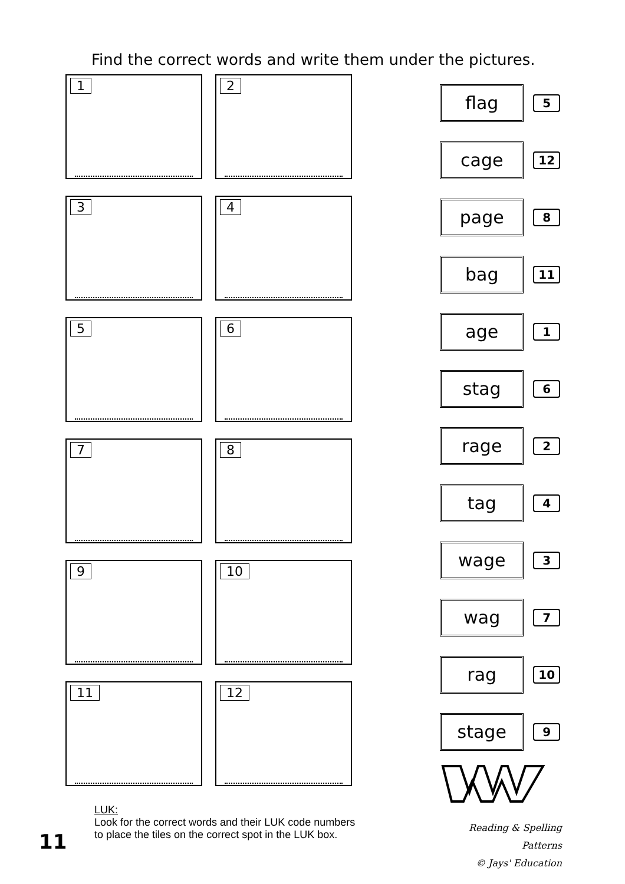Find the correct words and write them under the pictures.
1
2
3
4
5
6
7
8
9
10
11
12
LUK:
Look for the correct words and their LUK code numbers
to place the tiles on the correct spot in the LUK box.
flag
5
cage
12
page
8
bag
11
age
1
stag
6
rage
2
tag
4
wage
3
wag
7
rag
10
stage
9
11
Reading & Spelling Patterns
© Jays' Education